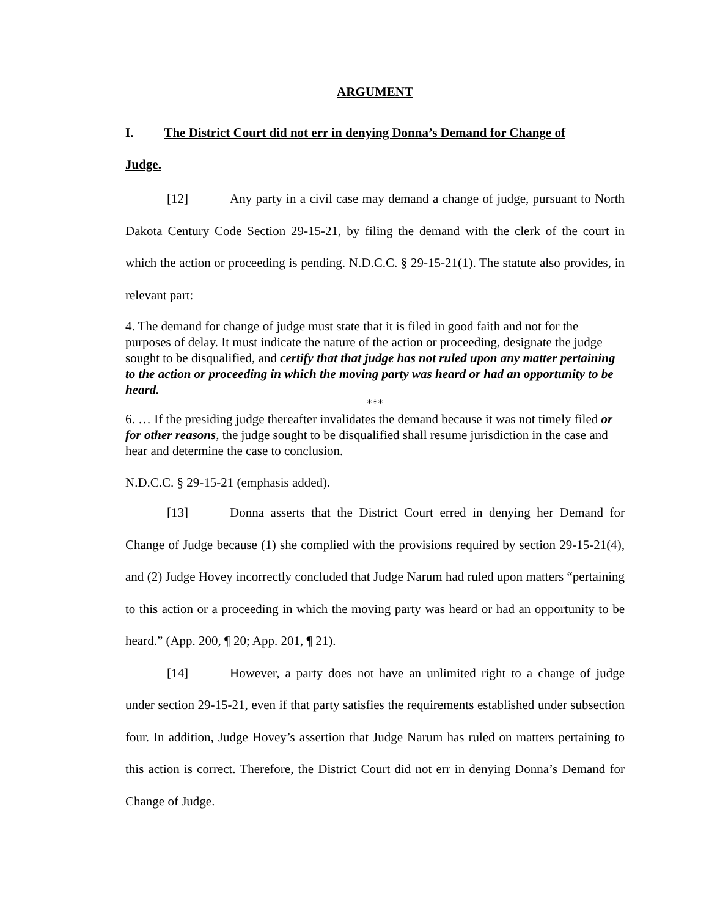ARGUMENT
I. The District Court did not err in denying Donna’s Demand for Change of
Judge.
[12] Any party in a civil case may demand a change of judge, pursuant to North Dakota Century Code Section 29-15-21, by filing the demand with the clerk of the court in which the action or proceeding is pending. N.D.C.C. § 29-15-21(1). The statute also provides, in relevant part:
4. The demand for change of judge must state that it is filed in good faith and not for the purposes of delay. It must indicate the nature of the action or proceeding, designate the judge sought to be disqualified, and certify that that judge has not ruled upon any matter pertaining to the action or proceeding in which the moving party was heard or had an opportunity to be heard.
***
6. … If the presiding judge thereafter invalidates the demand because it was not timely filed or for other reasons, the judge sought to be disqualified shall resume jurisdiction in the case and hear and determine the case to conclusion.
N.D.C.C. § 29-15-21 (emphasis added).
[13] Donna asserts that the District Court erred in denying her Demand for Change of Judge because (1) she complied with the provisions required by section 29-15-21(4), and (2) Judge Hovey incorrectly concluded that Judge Narum had ruled upon matters “pertaining to this action or a proceeding in which the moving party was heard or had an opportunity to be heard.” (App. 200, ¶ 20; App. 201, ¶ 21).
[14] However, a party does not have an unlimited right to a change of judge under section 29-15-21, even if that party satisfies the requirements established under subsection four. In addition, Judge Hovey’s assertion that Judge Narum has ruled on matters pertaining to this action is correct. Therefore, the District Court did not err in denying Donna’s Demand for Change of Judge.